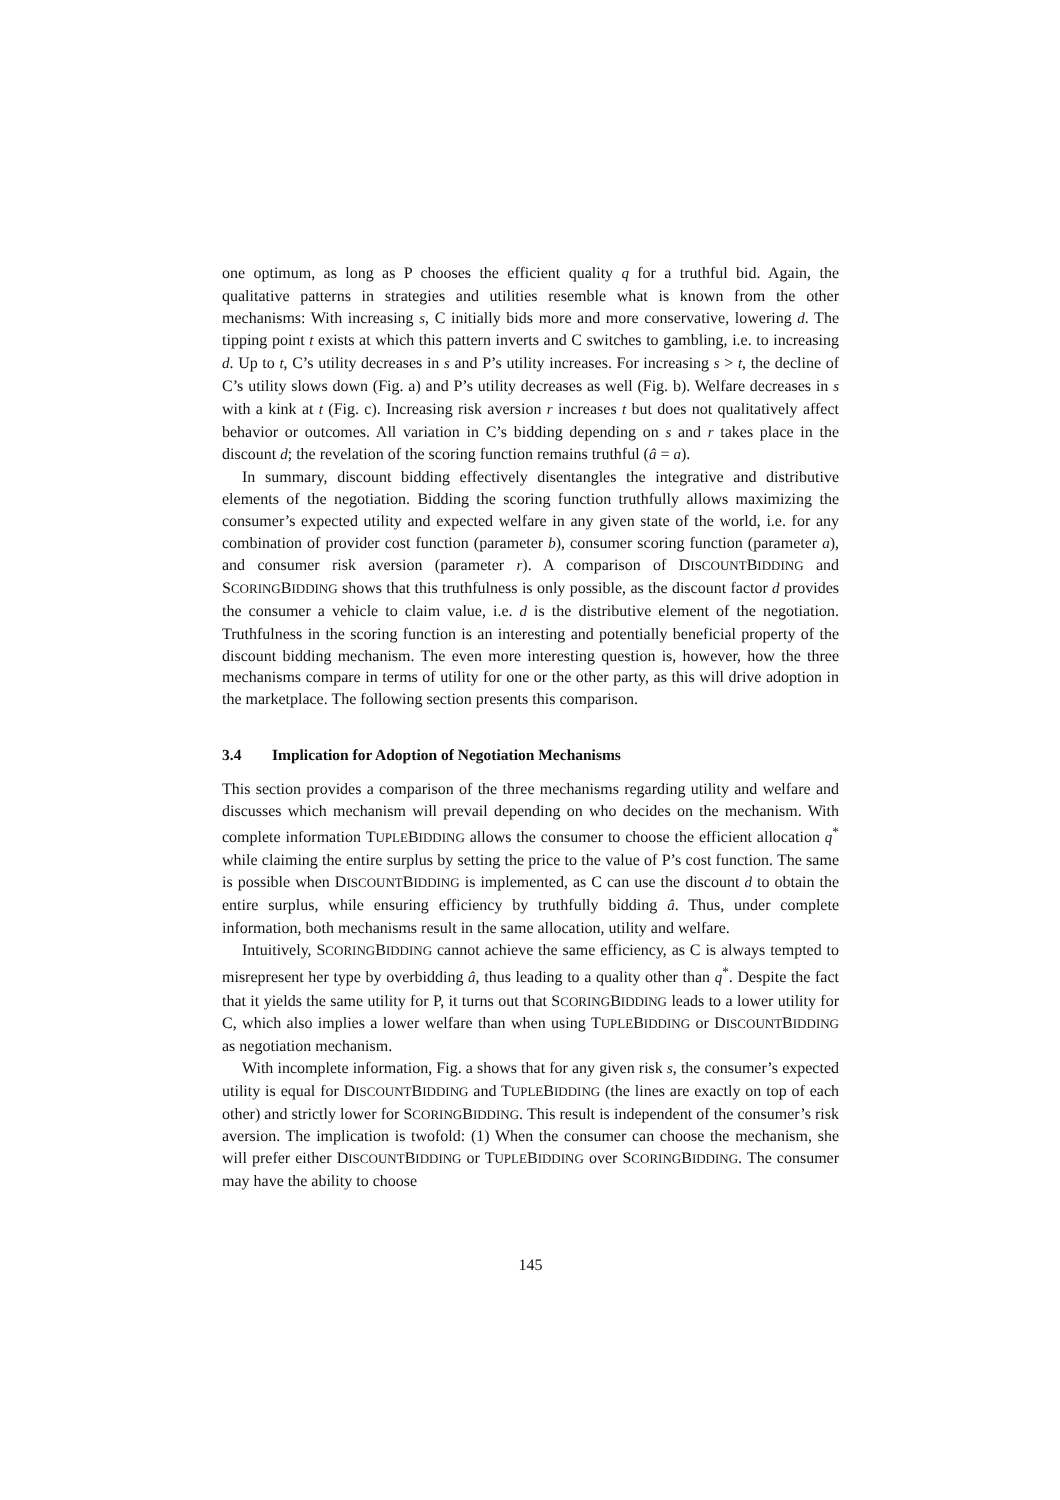one optimum, as long as P chooses the efficient quality q for a truthful bid. Again, the qualitative patterns in strategies and utilities resemble what is known from the other mechanisms: With increasing s, C initially bids more and more conservative, lowering d. The tipping point t exists at which this pattern inverts and C switches to gambling, i.e. to increasing d. Up to t, C’s utility decreases in s and P’s utility increases. For increasing s > t, the decline of C’s utility slows down (Fig. a) and P’s utility decreases as well (Fig. b). Welfare decreases in s with a kink at t (Fig. c). Increasing risk aversion r increases t but does not qualitatively affect behavior or outcomes. All variation in C’s bidding depending on s and r takes place in the discount d; the revelation of the scoring function remains truthful (â = a).
In summary, discount bidding effectively disentangles the integrative and distributive elements of the negotiation. Bidding the scoring function truthfully allows maximizing the consumer’s expected utility and expected welfare in any given state of the world, i.e. for any combination of provider cost function (parameter b), consumer scoring function (parameter a), and consumer risk aversion (parameter r). A comparison of DISCOUNTBIDDING and SCORINGBIDDING shows that this truthfulness is only possible, as the discount factor d provides the consumer a vehicle to claim value, i.e. d is the distributive element of the negotiation. Truthfulness in the scoring function is an interesting and potentially beneficial property of the discount bidding mechanism. The even more interesting question is, however, how the three mechanisms compare in terms of utility for one or the other party, as this will drive adoption in the marketplace. The following section presents this comparison.
3.4 Implication for Adoption of Negotiation Mechanisms
This section provides a comparison of the three mechanisms regarding utility and welfare and discusses which mechanism will prevail depending on who decides on the mechanism. With complete information TUPLEBIDDING allows the consumer to choose the efficient allocation q<sup>*</sup> while claiming the entire surplus by setting the price to the value of P’s cost function. The same is possible when DISCOUNTBIDDING is implemented, as C can use the discount d to obtain the entire surplus, while ensuring efficiency by truthfully bidding â. Thus, under complete information, both mechanisms result in the same allocation, utility and welfare.
Intuitively, SCORINGBIDDING cannot achieve the same efficiency, as C is always tempted to misrepresent her type by overbidding â, thus leading to a quality other than q<sup>*</sup>. Despite the fact that it yields the same utility for P, it turns out that SCORINGBIDDING leads to a lower utility for C, which also implies a lower welfare than when using TUPLEBIDDING or DISCOUNTBIDDING as negotiation mechanism.
With incomplete information, Fig. a shows that for any given risk s, the consumer’s expected utility is equal for DISCOUNTBIDDING and TUPLEBIDDING (the lines are exactly on top of each other) and strictly lower for SCORINGBIDDING. This result is independent of the consumer’s risk aversion. The implication is twofold: (1) When the consumer can choose the mechanism, she will prefer either DISCOUNTBIDDING or TUPLEBIDDING over SCORINGBIDDING. The consumer may have the ability to choose
145